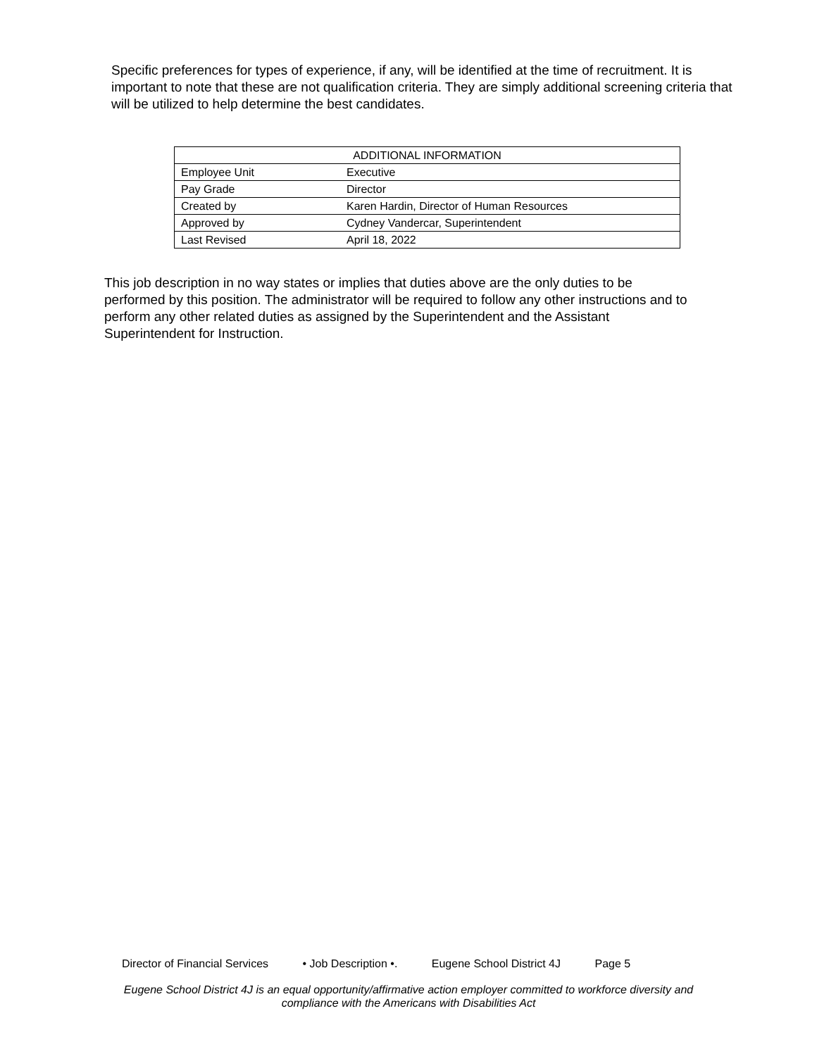Specific preferences for types of experience, if any, will be identified at the time of recruitment. It is important to note that these are not qualification criteria. They are simply additional screening criteria that will be utilized to help determine the best candidates.
| ADDITIONAL INFORMATION | |
| --- | --- |
| Employee Unit | Executive |
| Pay Grade | Director |
| Created by | Karen Hardin, Director of Human Resources |
| Approved by | Cydney Vandercar, Superintendent |
| Last Revised | April 18, 2022 |
This job description in no way states or implies that duties above are the only duties to be performed by this position. The administrator will be required to follow any other instructions and to perform any other related duties as assigned by the Superintendent and the Assistant Superintendent for Instruction.
Director of Financial Services • Job Description •. Eugene School District 4J Page 5
Eugene School District 4J is an equal opportunity/affirmative action employer committed to workforce diversity and compliance with the Americans with Disabilities Act